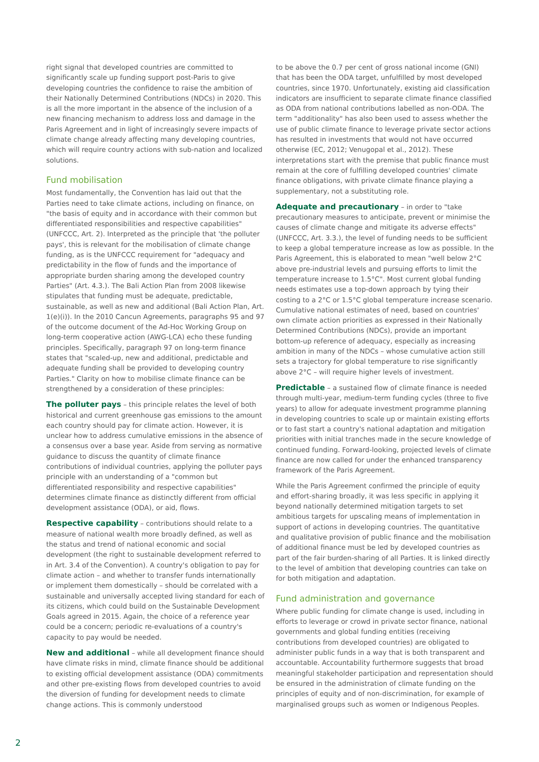right signal that developed countries are committed to significantly scale up funding support post-Paris to give developing countries the confidence to raise the ambition of their Nationally Determined Contributions (NDCs) in 2020. This is all the more important in the absence of the inclusion of a new financing mechanism to address loss and damage in the Paris Agreement and in light of increasingly severe impacts of climate change already affecting many developing countries, which will require country actions with sub-nation and localized solutions.
Fund mobilisation
Most fundamentally, the Convention has laid out that the Parties need to take climate actions, including on finance, on "the basis of equity and in accordance with their common but differentiated responsibilities and respective capabilities" (UNFCCC, Art. 2). Interpreted as the principle that 'the polluter pays', this is relevant for the mobilisation of climate change funding, as is the UNFCCC requirement for "adequacy and predictability in the flow of funds and the importance of appropriate burden sharing among the developed country Parties" (Art. 4.3.). The Bali Action Plan from 2008 likewise stipulates that funding must be adequate, predictable, sustainable, as well as new and additional (Bali Action Plan, Art. 1(e)(i)). In the 2010 Cancun Agreements, paragraphs 95 and 97 of the outcome document of the Ad-Hoc Working Group on long-term cooperative action (AWG-LCA) echo these funding principles. Specifically, paragraph 97 on long-term finance states that "scaled-up, new and additional, predictable and adequate funding shall be provided to developing country Parties." Clarity on how to mobilise climate finance can be strengthened by a consideration of these principles:
The polluter pays – this principle relates the level of both historical and current greenhouse gas emissions to the amount each country should pay for climate action. However, it is unclear how to address cumulative emissions in the absence of a consensus over a base year. Aside from serving as normative guidance to discuss the quantity of climate finance contributions of individual countries, applying the polluter pays principle with an understanding of a "common but differentiated responsibility and respective capabilities" determines climate finance as distinctly different from official development assistance (ODA), or aid, flows.
Respective capability – contributions should relate to a measure of national wealth more broadly defined, as well as the status and trend of national economic and social development (the right to sustainable development referred to in Art. 3.4 of the Convention). A country's obligation to pay for climate action – and whether to transfer funds internationally or implement them domestically – should be correlated with a sustainable and universally accepted living standard for each of its citizens, which could build on the Sustainable Development Goals agreed in 2015. Again, the choice of a reference year could be a concern; periodic re-evaluations of a country's capacity to pay would be needed.
New and additional – while all development finance should have climate risks in mind, climate finance should be additional to existing official development assistance (ODA) commitments and other pre-existing flows from developed countries to avoid the diversion of funding for development needs to climate change actions. This is commonly understood
to be above the 0.7 per cent of gross national income (GNI) that has been the ODA target, unfulfilled by most developed countries, since 1970. Unfortunately, existing aid classification indicators are insufficient to separate climate finance classified as ODA from national contributions labelled as non-ODA. The term "additionality" has also been used to assess whether the use of public climate finance to leverage private sector actions has resulted in investments that would not have occurred otherwise (EC, 2012; Venugopal et al., 2012). These interpretations start with the premise that public finance must remain at the core of fulfilling developed countries' climate finance obligations, with private climate finance playing a supplementary, not a substituting role.
Adequate and precautionary – in order to "take precautionary measures to anticipate, prevent or minimise the causes of climate change and mitigate its adverse effects" (UNFCCC, Art. 3.3.), the level of funding needs to be sufficient to keep a global temperature increase as low as possible. In the Paris Agreement, this is elaborated to mean "well below 2°C above pre-industrial levels and pursuing efforts to limit the temperature increase to 1.5°C". Most current global funding needs estimates use a top-down approach by tying their costing to a 2°C or 1.5°C global temperature increase scenario. Cumulative national estimates of need, based on countries' own climate action priorities as expressed in their Nationally Determined Contributions (NDCs), provide an important bottom-up reference of adequacy, especially as increasing ambition in many of the NDCs – whose cumulative action still sets a trajectory for global temperature to rise significantly above 2°C – will require higher levels of investment.
Predictable – a sustained flow of climate finance is needed through multi-year, medium-term funding cycles (three to five years) to allow for adequate investment programme planning in developing countries to scale up or maintain existing efforts or to fast start a country's national adaptation and mitigation priorities with initial tranches made in the secure knowledge of continued funding. Forward-looking, projected levels of climate finance are now called for under the enhanced transparency framework of the Paris Agreement.
While the Paris Agreement confirmed the principle of equity and effort-sharing broadly, it was less specific in applying it beyond nationally determined mitigation targets to set ambitious targets for upscaling means of implementation in support of actions in developing countries. The quantitative and qualitative provision of public finance and the mobilisation of additional finance must be led by developed countries as part of the fair burden-sharing of all Parties. It is linked directly to the level of ambition that developing countries can take on for both mitigation and adaptation.
Fund administration and governance
Where public funding for climate change is used, including in efforts to leverage or crowd in private sector finance, national governments and global funding entities (receiving contributions from developed countries) are obligated to administer public funds in a way that is both transparent and accountable. Accountability furthermore suggests that broad meaningful stakeholder participation and representation should be ensured in the administration of climate funding on the principles of equity and of non-discrimination, for example of marginalised groups such as women or Indigenous Peoples.
2